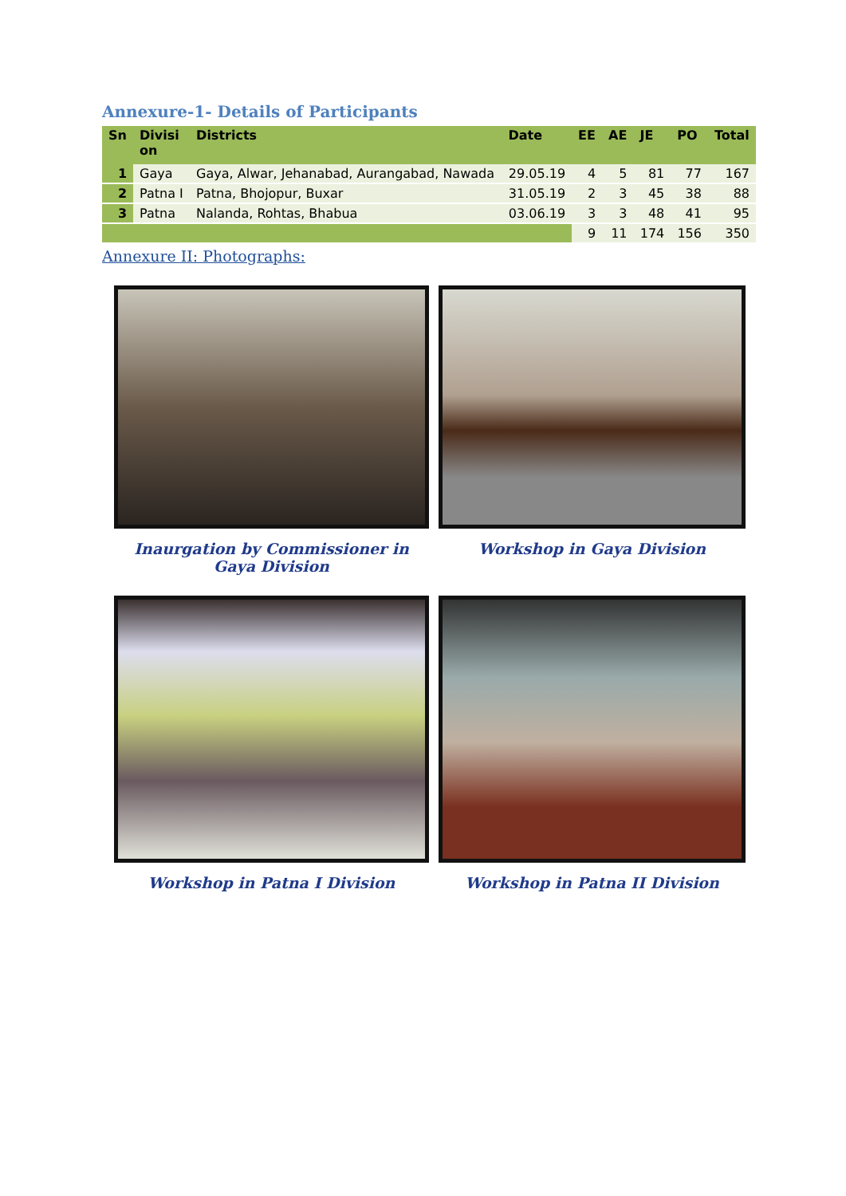Annexure-1- Details of Participants
| Sn | Divisi on | Districts | Date | EE | AE | JE | PO | Total |
| --- | --- | --- | --- | --- | --- | --- | --- | --- |
| 1 | Gaya | Gaya, Alwar, Jehanabad, Aurangabad, Nawada | 29.05.19 | 4 | 5 | 81 | 77 | 167 |
| 2 | Patna I | Patna, Bhojopur, Buxar | 31.05.19 | 2 | 3 | 45 | 38 | 88 |
| 3 | Patna | Nalanda, Rohtas, Bhabua | 03.06.19 | 3 | 3 | 48 | 41 | 95 |
| | | | | 9 | 11 | 174 | 156 | 350 |
Annexure II: Photographs:
Inaurgation by Commissioner in Gaya Division
Workshop in Gaya Division
Workshop in Patna I Division
Workshop in Patna II Division